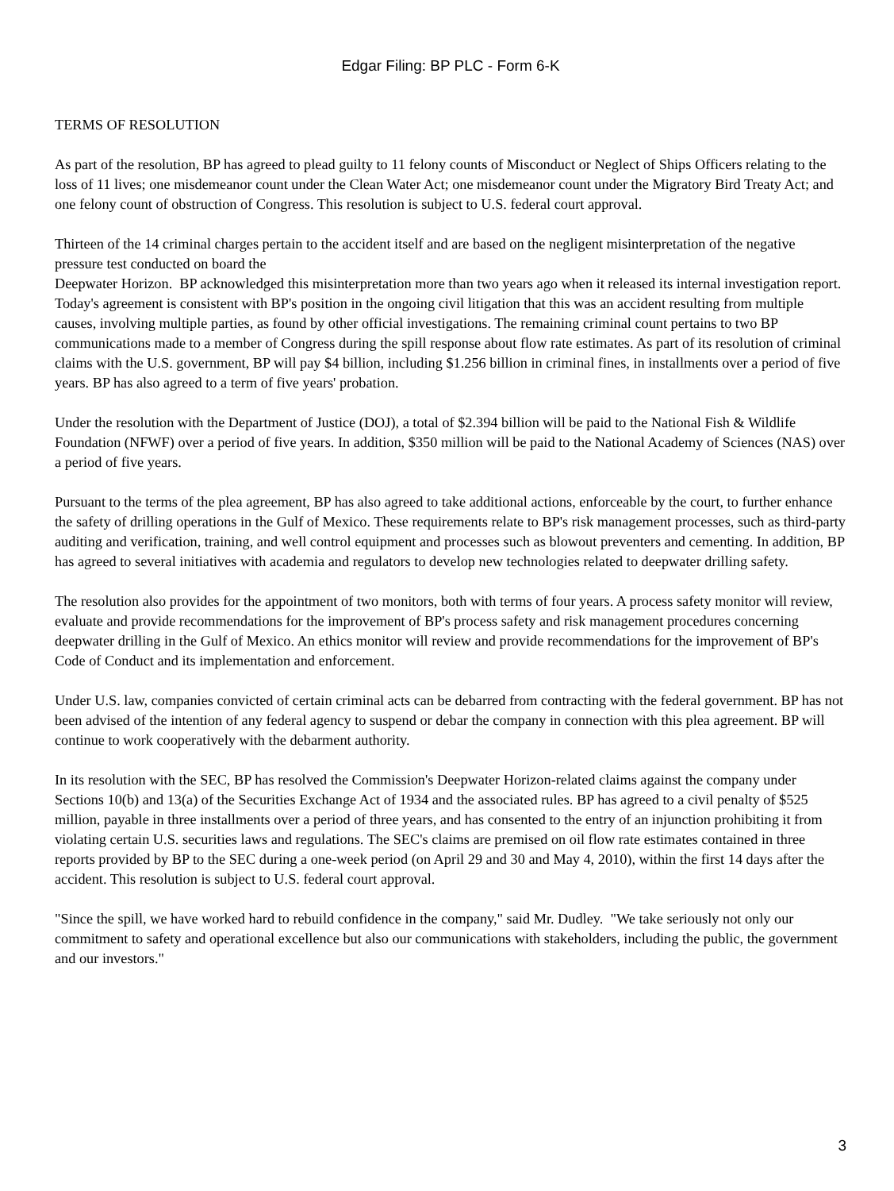Edgar Filing: BP PLC - Form 6-K
TERMS OF RESOLUTION
As part of the resolution, BP has agreed to plead guilty to 11 felony counts of Misconduct or Neglect of Ships Officers relating to the loss of 11 lives; one misdemeanor count under the Clean Water Act; one misdemeanor count under the Migratory Bird Treaty Act; and one felony count of obstruction of Congress. This resolution is subject to U.S. federal court approval.
Thirteen of the 14 criminal charges pertain to the accident itself and are based on the negligent misinterpretation of the negative pressure test conducted on board the
Deepwater Horizon. BP acknowledged this misinterpretation more than two years ago when it released its internal investigation report. Today's agreement is consistent with BP's position in the ongoing civil litigation that this was an accident resulting from multiple causes, involving multiple parties, as found by other official investigations. The remaining criminal count pertains to two BP communications made to a member of Congress during the spill response about flow rate estimates. As part of its resolution of criminal claims with the U.S. government, BP will pay $4 billion, including $1.256 billion in criminal fines, in installments over a period of five years. BP has also agreed to a term of five years' probation.
Under the resolution with the Department of Justice (DOJ), a total of $2.394 billion will be paid to the National Fish & Wildlife Foundation (NFWF) over a period of five years. In addition, $350 million will be paid to the National Academy of Sciences (NAS) over a period of five years.
Pursuant to the terms of the plea agreement, BP has also agreed to take additional actions, enforceable by the court, to further enhance the safety of drilling operations in the Gulf of Mexico. These requirements relate to BP's risk management processes, such as third-party auditing and verification, training, and well control equipment and processes such as blowout preventers and cementing. In addition, BP has agreed to several initiatives with academia and regulators to develop new technologies related to deepwater drilling safety.
The resolution also provides for the appointment of two monitors, both with terms of four years. A process safety monitor will review, evaluate and provide recommendations for the improvement of BP's process safety and risk management procedures concerning deepwater drilling in the Gulf of Mexico. An ethics monitor will review and provide recommendations for the improvement of BP's Code of Conduct and its implementation and enforcement.
Under U.S. law, companies convicted of certain criminal acts can be debarred from contracting with the federal government. BP has not been advised of the intention of any federal agency to suspend or debar the company in connection with this plea agreement. BP will continue to work cooperatively with the debarment authority.
In its resolution with the SEC, BP has resolved the Commission's Deepwater Horizon-related claims against the company under Sections 10(b) and 13(a) of the Securities Exchange Act of 1934 and the associated rules. BP has agreed to a civil penalty of $525 million, payable in three installments over a period of three years, and has consented to the entry of an injunction prohibiting it from violating certain U.S. securities laws and regulations. The SEC's claims are premised on oil flow rate estimates contained in three reports provided by BP to the SEC during a one-week period (on April 29 and 30 and May 4, 2010), within the first 14 days after the accident. This resolution is subject to U.S. federal court approval.
"Since the spill, we have worked hard to rebuild confidence in the company," said Mr. Dudley. "We take seriously not only our commitment to safety and operational excellence but also our communications with stakeholders, including the public, the government and our investors."
3